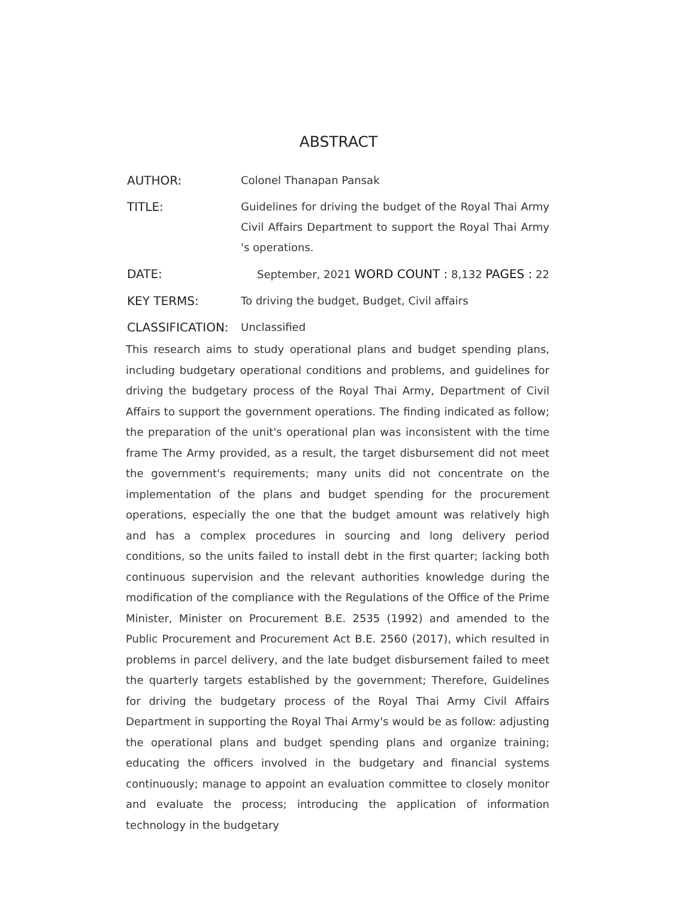ABSTRACT
AUTHOR: Colonel Thanapan Pansak
TITLE: Guidelines for driving the budget of the Royal Thai Army Civil Affairs Department to support the Royal Thai Army 's operations.
DATE: September, 2021 WORD COUNT : 8,132 PAGES : 22
KEY TERMS: To driving the budget, Budget, Civil affairs
CLASSIFICATION: Unclassified
This research aims to study operational plans and budget spending plans, including budgetary operational conditions and problems, and guidelines for driving the budgetary process of the Royal Thai Army, Department of Civil Affairs to support the government operations. The finding indicated as follow; the preparation of the unit's operational plan was inconsistent with the time frame The Army provided, as a result, the target disbursement did not meet the government's requirements; many units did not concentrate on the implementation of the plans and budget spending for the procurement operations, especially the one that the budget amount was relatively high and has a complex procedures in sourcing and long delivery period conditions, so the units failed to install debt in the first quarter; lacking both continuous supervision and the relevant authorities knowledge during the modification of the compliance with the Regulations of the Office of the Prime Minister, Minister on Procurement B.E. 2535 (1992) and amended to the Public Procurement and Procurement Act B.E. 2560 (2017), which resulted in problems in parcel delivery, and the late budget disbursement failed to meet the quarterly targets established by the government; Therefore, Guidelines for driving the budgetary process of the Royal Thai Army Civil Affairs Department in supporting the Royal Thai Army's would be as follow: adjusting the operational plans and budget spending plans and organize training; educating the officers involved in the budgetary and financial systems continuously; manage to appoint an evaluation committee to closely monitor and evaluate the process; introducing the application of information technology in the budgetary